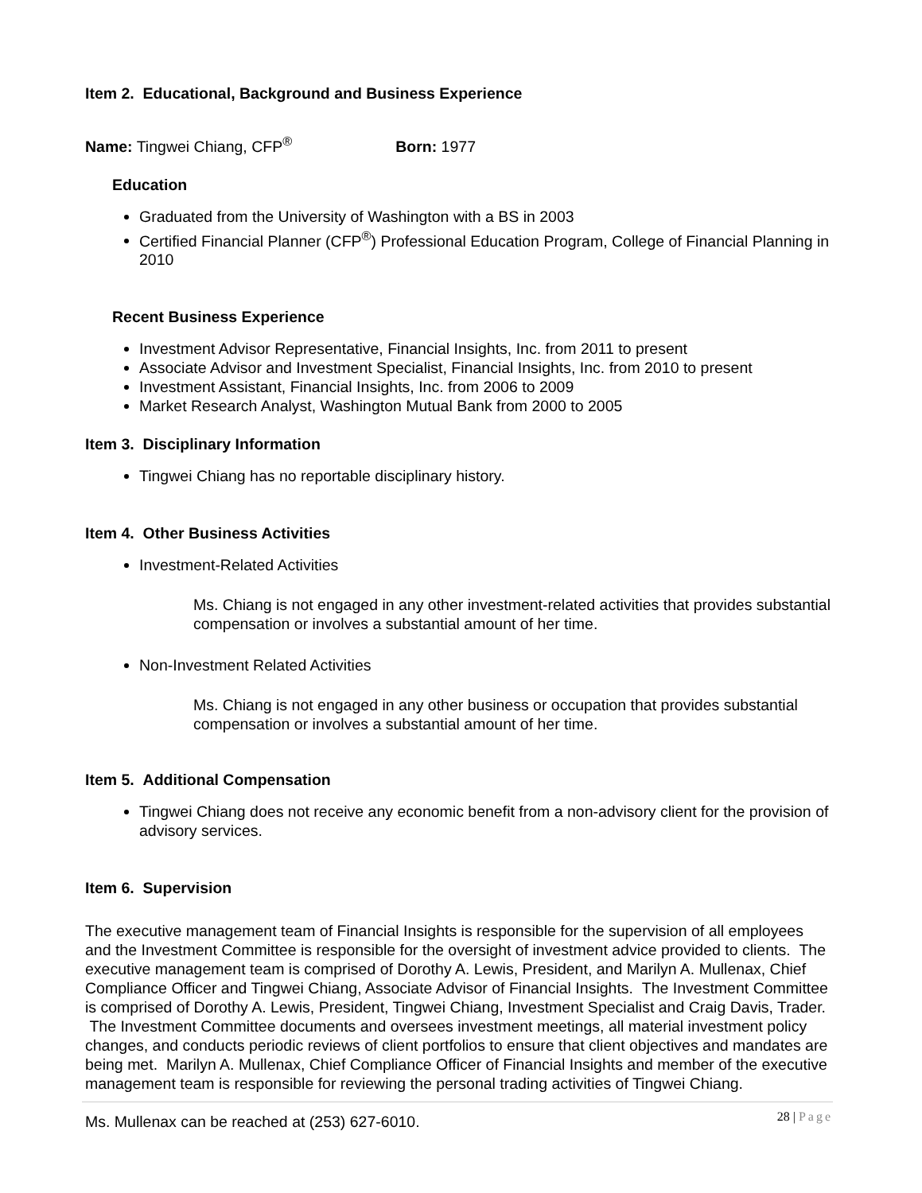Item 2. Educational, Background and Business Experience
Name: Tingwei Chiang, CFP<sup>®</sup> Born: 1977
Education
Graduated from the University of Washington with a BS in 2003
Certified Financial Planner (CFP<sup>®</sup>) Professional Education Program, College of Financial Planning in 2010
Recent Business Experience
Investment Advisor Representative, Financial Insights, Inc. from 2011 to present
Associate Advisor and Investment Specialist, Financial Insights, Inc. from 2010 to present
Investment Assistant, Financial Insights, Inc. from 2006 to 2009
Market Research Analyst, Washington Mutual Bank from 2000 to 2005
Item 3. Disciplinary Information
Tingwei Chiang has no reportable disciplinary history.
Item 4. Other Business Activities
Investment-Related Activities
Ms. Chiang is not engaged in any other investment-related activities that provides substantial compensation or involves a substantial amount of her time.
Non-Investment Related Activities
Ms. Chiang is not engaged in any other business or occupation that provides substantial compensation or involves a substantial amount of her time.
Item 5. Additional Compensation
Tingwei Chiang does not receive any economic benefit from a non-advisory client for the provision of advisory services.
Item 6. Supervision
The executive management team of Financial Insights is responsible for the supervision of all employees and the Investment Committee is responsible for the oversight of investment advice provided to clients. The executive management team is comprised of Dorothy A. Lewis, President, and Marilyn A. Mullenax, Chief Compliance Officer and Tingwei Chiang, Associate Advisor of Financial Insights. The Investment Committee is comprised of Dorothy A. Lewis, President, Tingwei Chiang, Investment Specialist and Craig Davis, Trader. The Investment Committee documents and oversees investment meetings, all material investment policy changes, and conducts periodic reviews of client portfolios to ensure that client objectives and mandates are being met. Marilyn A. Mullenax, Chief Compliance Officer of Financial Insights and member of the executive management team is responsible for reviewing the personal trading activities of Tingwei Chiang.
Ms. Mullenax can be reached at (253) 627-6010.
28 | Page